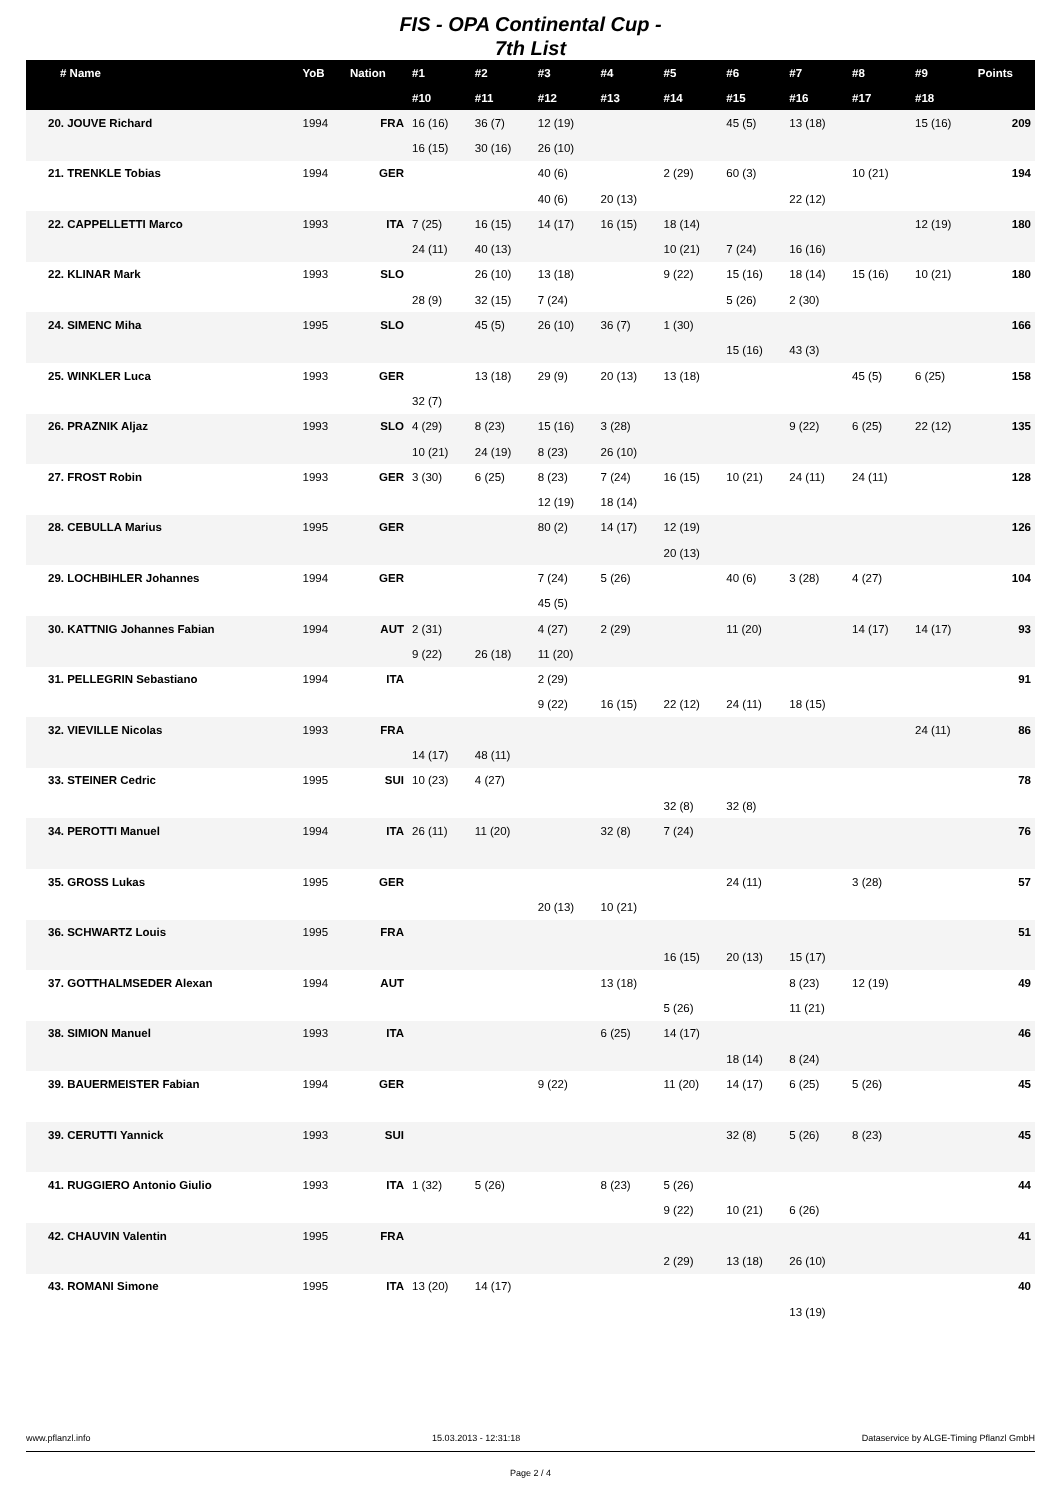FIS - OPA Continental Cup -
7th List
| # Name | YoB | Nation | #1 | #2 | #3 | #4 | #5 | #6 | #7 | #8 | #9 | Points |
| --- | --- | --- | --- | --- | --- | --- | --- | --- | --- | --- | --- | --- |
| | | | #10 | #11 | #12 | #13 | #14 | #15 | #16 | #17 | #18 | |
| 20. JOUVE Richard | 1994 | FRA | 16 (16) | 36 (7) | 12 (19) | | | 45 (5) | 13 (18) | | 15 (16) | 209 |
| | | | 16 (15) | 30 (16) | 26 (10) | | | | | | | |
| 21. TRENKLE Tobias | 1994 | GER | | | 40 (6) | | 2 (29) | 60 (3) | | 10 (21) | | 194 |
| | | | | | 40 (6) | 20 (13) | | | 22 (12) | | | |
| 22. CAPPELLETTI Marco | 1993 | ITA | 7 (25) | 16 (15) | 14 (17) | 16 (15) | 18 (14) | | | | 12 (19) | 180 |
| | | | 24 (11) | 40 (13) | | | 10 (21) | 7 (24) | 16 (16) | | | |
| 22. KLINAR Mark | 1993 | SLO | | 26 (10) | 13 (18) | | 9 (22) | 15 (16) | 18 (14) | 15 (16) | 10 (21) | 180 |
| | | | 28 (9) | 32 (15) | 7 (24) | | | 5 (26) | 2 (30) | | | |
| 24. SIMENC Miha | 1995 | SLO | | 45 (5) | 26 (10) | 36 (7) | 1 (30) | | | | | 166 |
| | | | | | | | | 15 (16) | 43 (3) | | | |
| 25. WINKLER Luca | 1993 | GER | | 13 (18) | 29 (9) | 20 (13) | 13 (18) | | | 45 (5) | 6 (25) | 158 |
| | | | 32 (7) | | | | | | | | | |
| 26. PRAZNIK Aljaz | 1993 | SLO | 4 (29) | 8 (23) | 15 (16) | 3 (28) | | | 9 (22) | 6 (25) | 22 (12) | 135 |
| | | | 10 (21) | 24 (19) | 8 (23) | 26 (10) | | | | | | |
| 27. FROST Robin | 1993 | GER | 3 (30) | 6 (25) | 8 (23) | 7 (24) | 16 (15) | 10 (21) | 24 (11) | 24 (11) | | 128 |
| | | | | | 12 (19) | 18 (14) | | | | | | |
| 28. CEBULLA Marius | 1995 | GER | | | 80 (2) | 14 (17) | 12 (19) | | | | | 126 |
| | | | | | | | 20 (13) | | | | | |
| 29. LOCHBIHLER Johannes | 1994 | GER | | | 7 (24) | 5 (26) | | 40 (6) | 3 (28) | 4 (27) | | 104 |
| | | | | | 45 (5) | | | | | | | |
| 30. KATTNIG Johannes Fabian | 1994 | AUT | 2 (31) | | 4 (27) | 2 (29) | | 11 (20) | | 14 (17) | 14 (17) | 93 |
| | | | 9 (22) | 26 (18) | 11 (20) | | | | | | | |
| 31. PELLEGRIN Sebastiano | 1994 | ITA | | | 2 (29) | | | | | | | 91 |
| | | | | | 9 (22) | 16 (15) | 22 (12) | 24 (11) | 18 (15) | | | |
| 32. VIEVILLE Nicolas | 1993 | FRA | | | | | | | | | 24 (11) | 86 |
| | | | 14 (17) | 48 (11) | | | | | | | | |
| 33. STEINER Cedric | 1995 | SUI | 10 (23) | 4 (27) | | | | | | | | 78 |
| | | | | | | | 32 (8) | 32 (8) | | | | |
| 34. PEROTTI Manuel | 1994 | ITA | 26 (11) | 11 (20) | | 32 (8) | 7 (24) | | | | | 76 |
| 35. GROSS Lukas | 1995 | GER | | | | | | 24 (11) | | 3 (28) | | 57 |
| | | | | | 20 (13) | 10 (21) | | | | | | |
| 36. SCHWARTZ Louis | 1995 | FRA | | | | | | | | | | 51 |
| | | | | | | | 16 (15) | 20 (13) | 15 (17) | | | |
| 37. GOTTHALMSEDER Alexan | 1994 | AUT | | | | 13 (18) | | | 8 (23) | 12 (19) | | 49 |
| | | | | | | | 5 (26) | | 11 (21) | | | |
| 38. SIMION Manuel | 1993 | ITA | | | | 6 (25) | 14 (17) | | | | | 46 |
| | | | | | | | | 18 (14) | 8 (24) | | | |
| 39. BAUERMEISTER Fabian | 1994 | GER | | | 9 (22) | | 11 (20) | 14 (17) | 6 (25) | 5 (26) | | 45 |
| 39. CERUTTI Yannick | 1993 | SUI | | | | | | 32 (8) | 5 (26) | 8 (23) | | 45 |
| 41. RUGGIERO Antonio Giulio | 1993 | ITA | 1 (32) | 5 (26) | | 8 (23) | 5 (26) | | | | | 44 |
| | | | | | | | 9 (22) | 10 (21) | 6 (26) | | | |
| 42. CHAUVIN Valentin | 1995 | FRA | | | | | | | | | | 41 |
| | | | | | | | 2 (29) | 13 (18) | 26 (10) | | | |
| 43. ROMANI Simone | 1995 | ITA | 13 (20) | 14 (17) | | | | | | | | 40 |
| | | | | | | | | | 13 (19) | | | |
www.pflanzl.info 15.03.2013 - 12:31:18 Dataservice by ALGE-Timing Pflanzl GmbH
Page 2 / 4